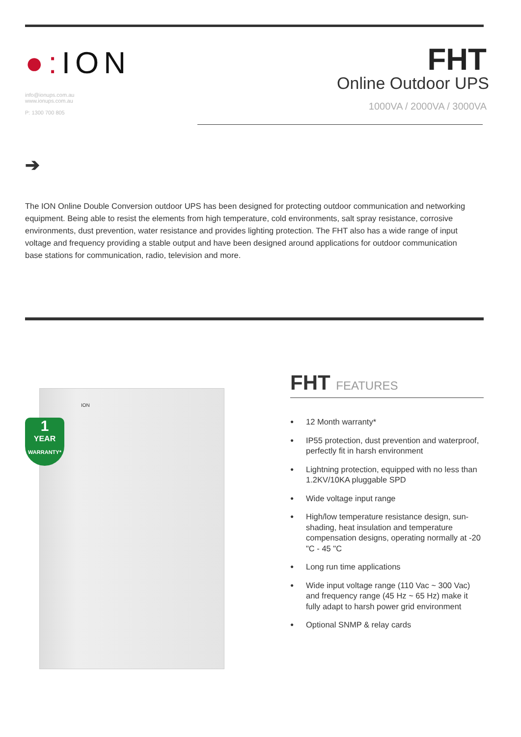●: ION
info@ionups.com.au
www.ionups.com.au
P: 1300 700 805
FHT
Online Outdoor UPS
1000VA / 2000VA / 3000VA
➔
The ION Online Double Conversion outdoor UPS has been designed for protecting outdoor communication and networking equipment. Being able to resist the elements from high temperature, cold environments, salt spray resistance, corrosive environments, dust prevention, water resistance and provides lighting protection. The FHT also has a wide range of input voltage and frequency providing a stable output and have been designed around applications for outdoor communication base stations for communication, radio, television and more.
ION
1
YEAR
WARRANTY*
FHT FEATURES
● 12 Month warranty*
● IP55 protection, dust prevention and waterproof, perfectly fit in harsh environment
● Lightning protection, equipped with no less than 1.2KV/10KA pluggable SPD
● Wide voltage input range
● High/low temperature resistance design, sun-shading, heat insulation and temperature compensation designs, operating normally at -20 "C - 45 "C
● Long run time applications
● Wide input voltage range (110 Vac ~ 300 Vac) and frequency range (45 Hz ~ 65 Hz) make it fully adapt to harsh power grid environment
● Optional SNMP & relay cards